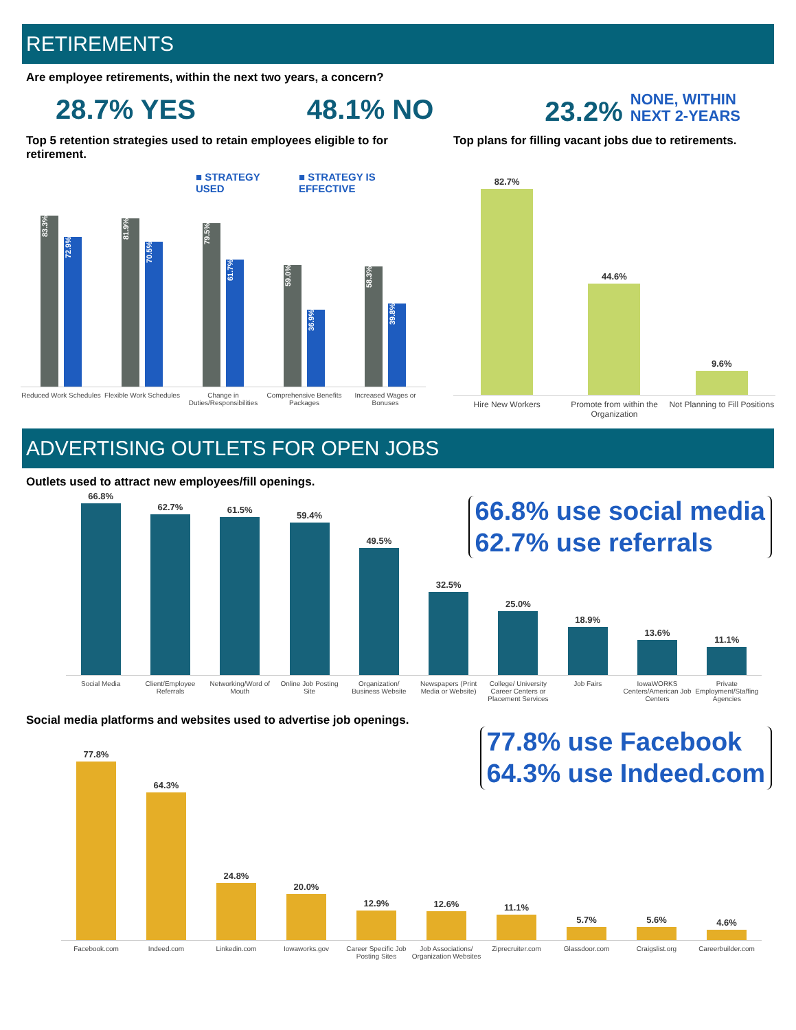RETIREMENTS
Are employee retirements, within the next two years, a concern?
28.7% YES 48.1% NO 23.2% NONE, WITHIN
NEXT 2-YEARS
Top 5 retention strategies used to retain employees eligible to for retirement.
■ STRATEGY USED ■ STRATEGY IS EFFECTIVE
83.3%
72.9%
81.9%
70.5%
79.5%
61.7%
59.0%
36.9%
58.3%
39.8%
Reduced Work Schedules Flexible Work Schedules Change in Duties/Responsibilities
Comprehensive Benefits Packages
Increased Wages or Bonuses
Top plans for filling vacant jobs due to retirements.
82.7%
44.6%
9.6%
Hire New Workers Promote from within the Organization
Not Planning to Fill Positions
ADVERTISING OUTLETS FOR OPEN JOBS
Outlets used to attract new employees/fill openings.
66.8% use social media
62.7% use referrals
66.8%
62.7%
61.5%
59.4%
49.5%
32.5%
25.0%
18.9%
13.6%
11.1%
Social Media Client/Employee Referrals Networking/Word of Mouth Online Job Posting Site Organization/ Business Website Newspapers (Print Media or Website)
College/ University Career Centers or Placement Services
Job Fairs IowaWORKS Centers/American Job Centers
Private Employment/Staffing Agencies
Social media platforms and websites used to advertise job openings.
77.8%
64.3%
24.8%
20.0%
12.9%
12.6%
11.1%
5.7%
5.6%
4.6%
Facebook.com Indeed.com Linkedin.com Iowaworks.gov Career Specific Job Posting Sites
Job Associations/ Organization Websites
Ziprecruiter.com Glassdoor.com Craigslist.org Careerbuilder.com
77.8% use Facebook
64.3% use Indeed.com